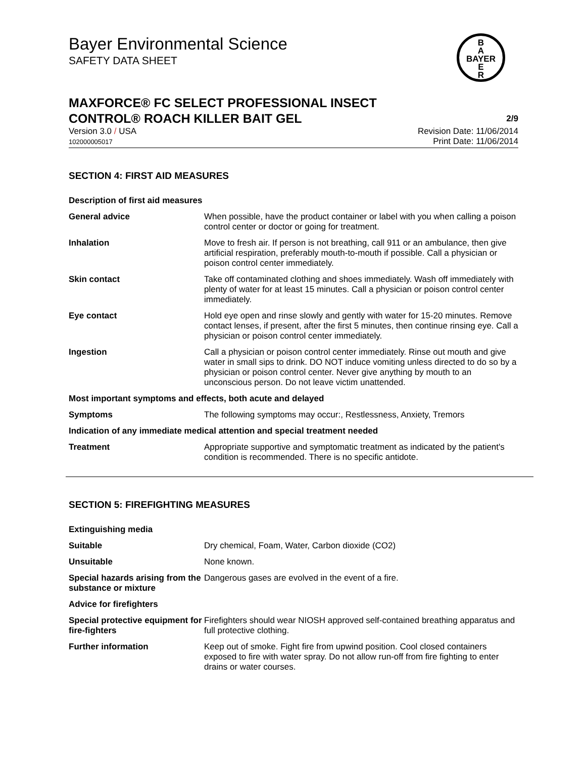Bayer Environmental Science
SAFETY DATA SHEET
B
A
BAYER
E
R
MAXFORCE® FC SELECT PROFESSIONAL INSECT
CONTROL® ROACH KILLER BAIT GEL 2/9
Version 3.0 / USA
102000005017 Revision Date: 11/06/2014
Print Date: 11/06/2014
SECTION 4: FIRST AID MEASURES
| Description of first aid measures | |
| General advice | When possible, have the product container or label with you when calling a poison control center or doctor or going for treatment. |
| Inhalation | Move to fresh air. If person is not breathing, call 911 or an ambulance, then give artificial respiration, preferably mouth-to-mouth if possible. Call a physician or poison control center immediately. |
| Skin contact | Take off contaminated clothing and shoes immediately. Wash off immediately with plenty of water for at least 15 minutes. Call a physician or poison control center immediately. |
| Eye contact | Hold eye open and rinse slowly and gently with water for 15-20 minutes. Remove contact lenses, if present, after the first 5 minutes, then continue rinsing eye. Call a physician or poison control center immediately. |
| Ingestion | Call a physician or poison control center immediately. Rinse out mouth and give water in small sips to drink. DO NOT induce vomiting unless directed to do so by a physician or poison control center. Never give anything by mouth to an unconscious person. Do not leave victim unattended. |
| Most important symptoms and effects, both acute and delayed | |
| Symptoms | The following symptoms may occur:, Restlessness, Anxiety, Tremors |
| Indication of any immediate medical attention and special treatment needed | |
| Treatment | Appropriate supportive and symptomatic treatment as indicated by the patient's condition is recommended. There is no specific antidote. |
SECTION 5: FIREFIGHTING MEASURES
| Extinguishing media | |
| Suitable | Dry chemical, Foam, Water, Carbon dioxide (CO2) |
| Unsuitable | None known. |
| Special hazards arising from the substance or mixture | Dangerous gases are evolved in the event of a fire. |
| Advice for firefighters | |
| Special protective equipment for fire-fighters | Firefighters should wear NIOSH approved self-contained breathing apparatus and full protective clothing. |
| Further information | Keep out of smoke. Fight fire from upwind position. Cool closed containers exposed to fire with water spray. Do not allow run-off from fire fighting to enter drains or water courses. |